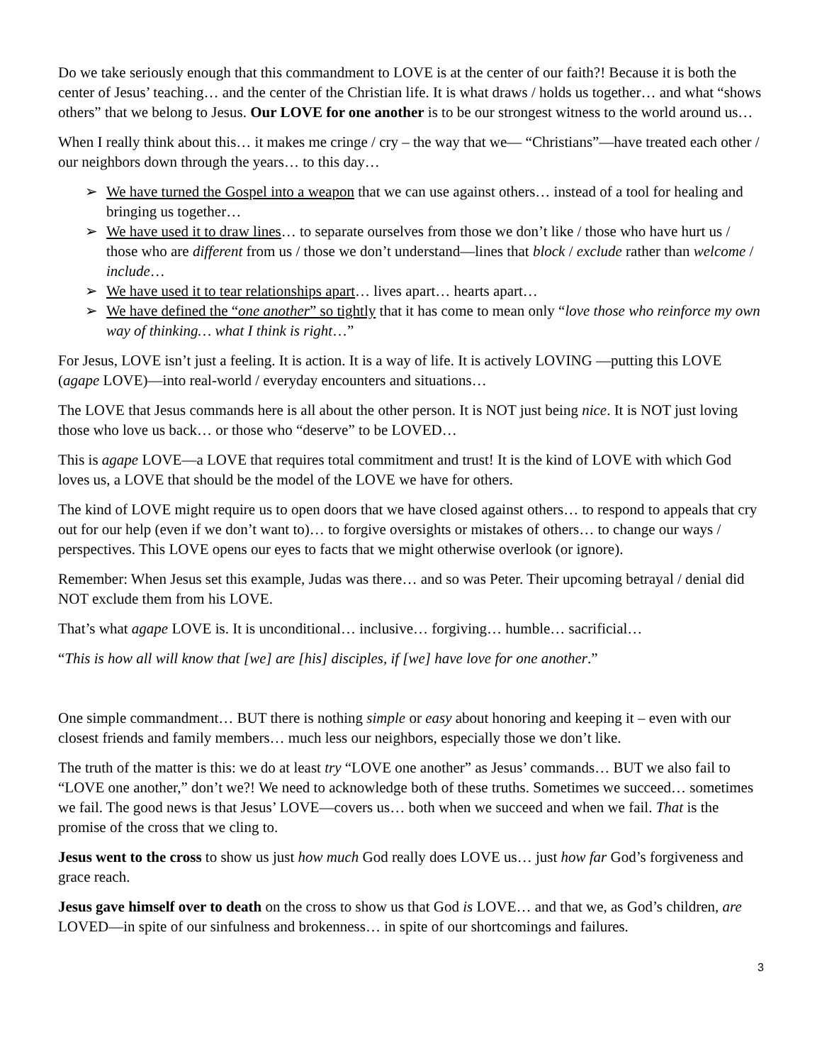Do we take seriously enough that this commandment to LOVE is at the center of our faith?! Because it is both the center of Jesus’ teaching… and the center of the Christian life. It is what draws / holds us together… and what “shows others” that we belong to Jesus. Our LOVE for one another is to be our strongest witness to the world around us…
When I really think about this… it makes me cringe / cry – the way that we— “Christians”—have treated each other / our neighbors down through the years… to this day…
➢ We have turned the Gospel into a weapon that we can use against others… instead of a tool for healing and bringing us together…
➢ We have used it to draw lines… to separate ourselves from those we don’t like / those who have hurt us / those who are different from us / those we don’t understand—lines that block / exclude rather than welcome / include…
➢ We have used it to tear relationships apart… lives apart… hearts apart…
➢ We have defined the “one another” so tightly that it has come to mean only “love those who reinforce my own way of thinking… what I think is right…”
For Jesus, LOVE isn’t just a feeling. It is action. It is a way of life. It is actively LOVING —putting this LOVE (agape LOVE)—into real-world / everyday encounters and situations…
The LOVE that Jesus commands here is all about the other person. It is NOT just being nice. It is NOT just loving those who love us back… or those who “deserve” to be LOVED…
This is agape LOVE—a LOVE that requires total commitment and trust! It is the kind of LOVE with which God loves us, a LOVE that should be the model of the LOVE we have for others.
The kind of LOVE might require us to open doors that we have closed against others… to respond to appeals that cry out for our help (even if we don’t want to)… to forgive oversights or mistakes of others… to change our ways / perspectives. This LOVE opens our eyes to facts that we might otherwise overlook (or ignore).
Remember: When Jesus set this example, Judas was there… and so was Peter. Their upcoming betrayal / denial did NOT exclude them from his LOVE.
That’s what agape LOVE is. It is unconditional… inclusive… forgiving… humble… sacrificial…
“This is how all will know that [we] are [his] disciples, if [we] have love for one another.”
One simple commandment… BUT there is nothing simple or easy about honoring and keeping it – even with our closest friends and family members… much less our neighbors, especially those we don’t like.
The truth of the matter is this: we do at least try “LOVE one another” as Jesus’ commands… BUT we also fail to “LOVE one another,” don’t we?! We need to acknowledge both of these truths. Sometimes we succeed… sometimes we fail. The good news is that Jesus’ LOVE—covers us… both when we succeed and when we fail. That is the promise of the cross that we cling to.
Jesus went to the cross to show us just how much God really does LOVE us… just how far God’s forgiveness and grace reach.
Jesus gave himself over to death on the cross to show us that God is LOVE… and that we, as God’s children, are LOVED—in spite of our sinfulness and brokenness… in spite of our shortcomings and failures.
3